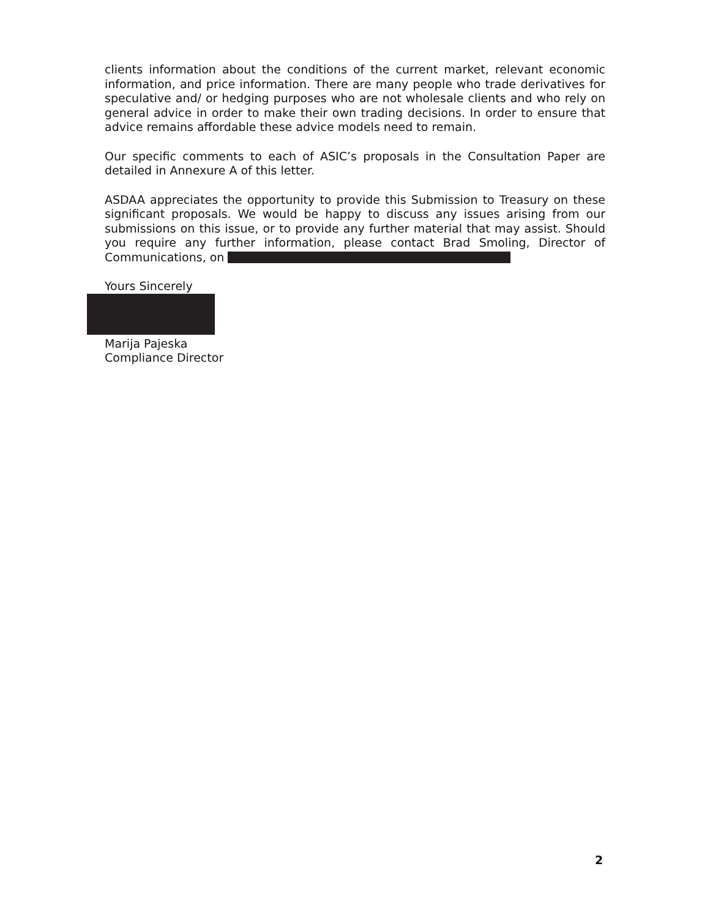clients information about the conditions of the current market, relevant economic information, and price information. There are many people who trade derivatives for speculative and/ or hedging purposes who are not wholesale clients and who rely on general advice in order to make their own trading decisions. In order to ensure that advice remains affordable these advice models need to remain.
Our specific comments to each of ASIC’s proposals in the Consultation Paper are detailed in Annexure A of this letter.
ASDAA appreciates the opportunity to provide this Submission to Treasury on these significant proposals. We would be happy to discuss any issues arising from our submissions on this issue, or to provide any further material that may assist. Should you require any further information, please contact Brad Smoling, Director of Communications, on
Yours Sincerely
Marija Pajeska
Compliance Director
2